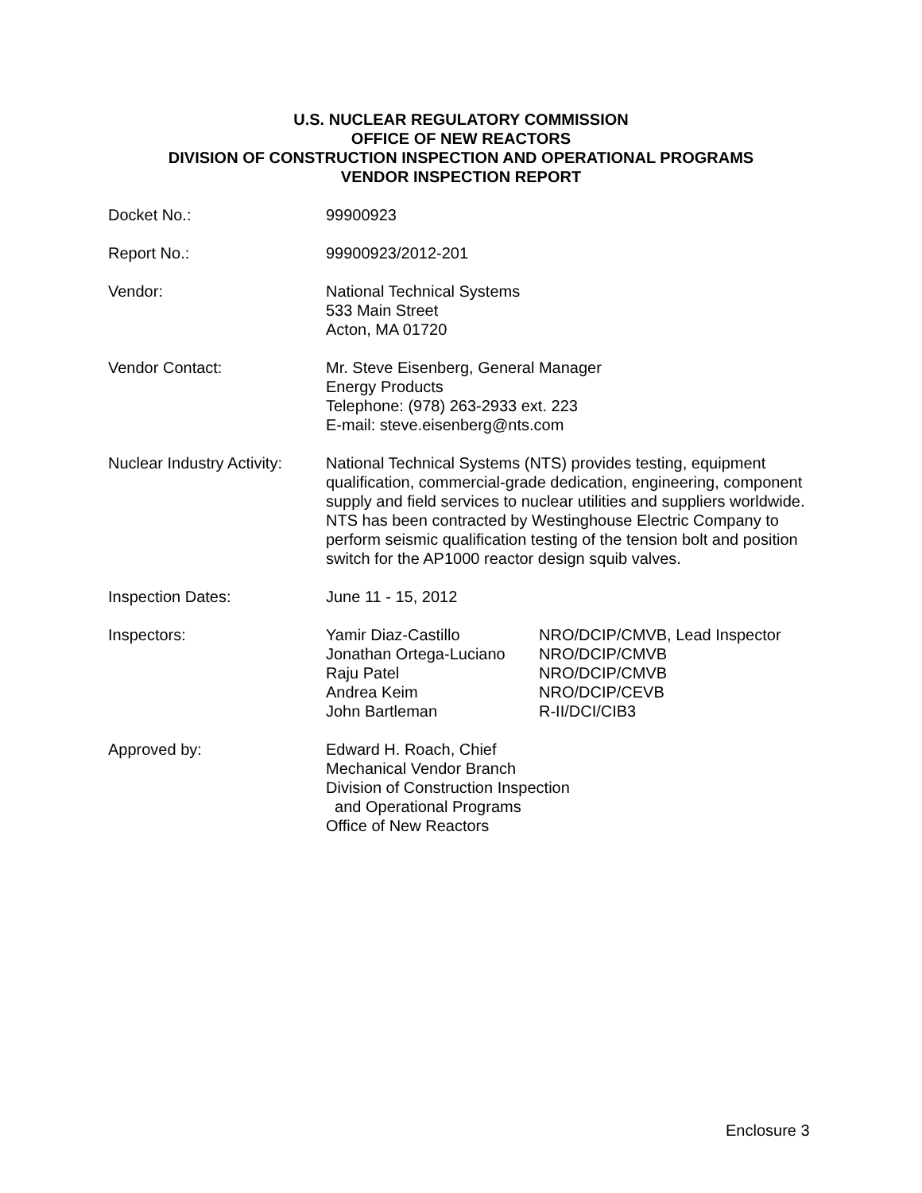U.S. NUCLEAR REGULATORY COMMISSION
OFFICE OF NEW REACTORS
DIVISION OF CONSTRUCTION INSPECTION AND OPERATIONAL PROGRAMS
VENDOR INSPECTION REPORT
Docket No.: 99900923
Report No.: 99900923/2012-201
Vendor: National Technical Systems
533 Main Street
Acton, MA 01720
Vendor Contact: Mr. Steve Eisenberg, General Manager
Energy Products
Telephone: (978) 263-2933 ext. 223
E-mail: steve.eisenberg@nts.com
Nuclear Industry Activity:
National Technical Systems (NTS) provides testing, equipment qualification, commercial-grade dedication, engineering, component supply and field services to nuclear utilities and suppliers worldwide. NTS has been contracted by Westinghouse Electric Company to perform seismic qualification testing of the tension bolt and position switch for the AP1000 reactor design squib valves.
Inspection Dates: June 11 - 15, 2012
Inspectors: Yamir Diaz-Castillo
Jonathan Ortega-Luciano
Raju Patel
Andrea Keim
John Bartleman
NRO/DCIP/CMVB, Lead Inspector
NRO/DCIP/CMVB
NRO/DCIP/CMVB
NRO/DCIP/CEVB
R-II/DCI/CIB3
Approved by: Edward H. Roach, Chief
Mechanical Vendor Branch
Division of Construction Inspection
and Operational Programs
Office of New Reactors
Enclosure 3